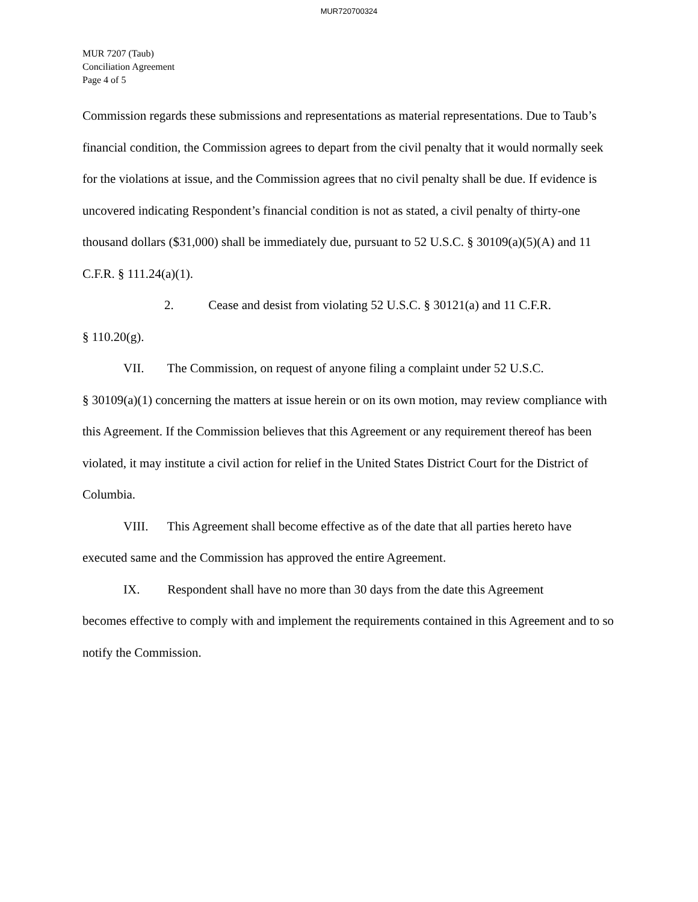MUR720700324
MUR 7207 (Taub)
Conciliation Agreement
Page 4 of 5
Commission regards these submissions and representations as material representations. Due to Taub’s financial condition, the Commission agrees to depart from the civil penalty that it would normally seek for the violations at issue, and the Commission agrees that no civil penalty shall be due. If evidence is uncovered indicating Respondent’s financial condition is not as stated, a civil penalty of thirty-one thousand dollars ($31,000) shall be immediately due, pursuant to 52 U.S.C. § 30109(a)(5)(A) and 11 C.F.R. § 111.24(a)(1).
2. Cease and desist from violating 52 U.S.C. § 30121(a) and 11 C.F.R.
§ 110.20(g).
VII. The Commission, on request of anyone filing a complaint under 52 U.S.C.
§ 30109(a)(1) concerning the matters at issue herein or on its own motion, may review compliance with this Agreement. If the Commission believes that this Agreement or any requirement thereof has been violated, it may institute a civil action for relief in the United States District Court for the District of Columbia.
VIII. This Agreement shall become effective as of the date that all parties hereto have
executed same and the Commission has approved the entire Agreement.
IX. Respondent shall have no more than 30 days from the date this Agreement
becomes effective to comply with and implement the requirements contained in this Agreement and to so notify the Commission.